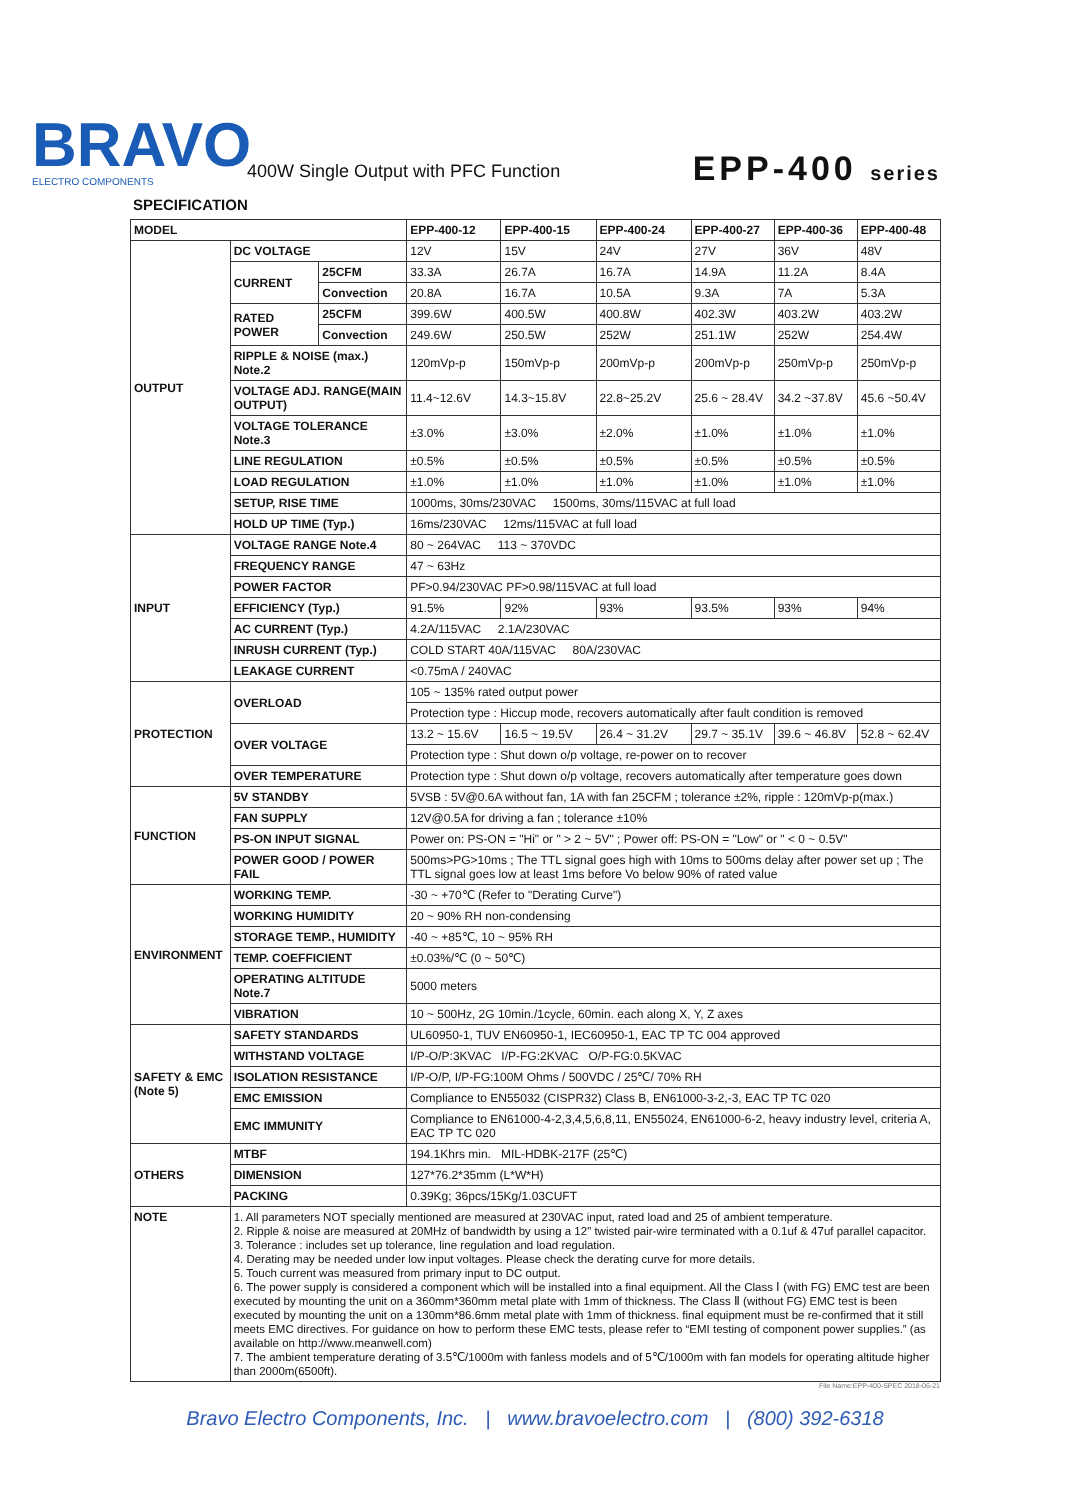BRAVO
ELECTRO COMPONENTS
400W Single Output with PFC Function
EPP-400 series
SPECIFICATION
| MODEL | | | EPP-400-12 | EPP-400-15 | EPP-400-24 | EPP-400-27 | EPP-400-36 | EPP-400-48 |
| --- | --- | --- | --- | --- | --- | --- | --- | --- |
| OUTPUT | DC VOLTAGE | | 12V | 15V | 24V | 27V | 36V | 48V |
| | CURRENT | 25CFM | 33.3A | 26.7A | 16.7A | 14.9A | 11.2A | 8.4A |
| | | Convection | 20.8A | 16.7A | 10.5A | 9.3A | 7A | 5.3A |
| | RATED POWER | 25CFM | 399.6W | 400.5W | 400.8W | 402.3W | 403.2W | 403.2W |
| | | Convection | 249.6W | 250.5W | 252W | 251.1W | 252W | 254.4W |
| | RIPPLE & NOISE (max.) Note.2 | | 120mVp-p | 150mVp-p | 200mVp-p | 200mVp-p | 250mVp-p | 250mVp-p |
| | VOLTAGE ADJ. RANGE(MAIN OUTPUT) | | 11.4~12.6V | 14.3~15.8V | 22.8~25.2V | 25.6 ~ 28.4V | 34.2 ~37.8V | 45.6 ~50.4V |
| | VOLTAGE TOLERANCE Note.3 | | ±3.0% | ±3.0% | ±2.0% | ±1.0% | ±1.0% | ±1.0% |
| | LINE REGULATION | | ±0.5% | ±0.5% | ±0.5% | ±0.5% | ±0.5% | ±0.5% |
| | LOAD REGULATION | | ±1.0% | ±1.0% | ±1.0% | ±1.0% | ±1.0% | ±1.0% |
| | SETUP, RISE TIME | | 1000ms, 30ms/230VAC 1500ms, 30ms/115VAC at full load | | | | | |
| | HOLD UP TIME (Typ.) | | 16ms/230VAC 12ms/115VAC at full load | | | | | |
| INPUT | VOLTAGE RANGE Note.4 | | 80 ~ 264VAC 113 ~ 370VDC | | | | | |
| | FREQUENCY RANGE | | 47 ~ 63Hz | | | | | |
| | POWER FACTOR | | PF>0.94/230VAC PF>0.98/115VAC at full load | | | | | |
| | EFFICIENCY (Typ.) | | 91.5% | 92% | 93% | 93.5% | 93% | 94% |
| | AC CURRENT (Typ.) | | 4.2A/115VAC 2.1A/230VAC | | | | | |
| | INRUSH CURRENT (Typ.) | | COLD START 40A/115VAC 80A/230VAC | | | | | |
| | LEAKAGE CURRENT | | <0.75mA / 240VAC | | | | | |
| PROTECTION | OVERLOAD | | 105 ~ 135% rated output power | | | | | |
| | | | Protection type : Hiccup mode, recovers automatically after fault condition is removed | | | | | |
| | OVER VOLTAGE | | 13.2 ~ 15.6V | 16.5 ~ 19.5V | 26.4 ~ 31.2V | 29.7 ~ 35.1V | 39.6 ~ 46.8V | 52.8 ~ 62.4V |
| | | | Protection type : Shut down o/p voltage, re-power on to recover | | | | | |
| | OVER TEMPERATURE | | Protection type : Shut down o/p voltage, recovers automatically after temperature goes down | | | | | |
| FUNCTION | 5V STANDBY | | 5VSB : 5V@0.6A without fan, 1A with fan 25CFM ; tolerance ±2%, ripple : 120mVp-p(max.) | | | | | |
| | FAN SUPPLY | | 12V@0.5A for driving a fan ; tolerance ±10% | | | | | |
| | PS-ON INPUT SIGNAL | | Power on: PS-ON = "Hi" or " > 2 ~ 5V" ; Power off: PS-ON = "Low" or " < 0 ~ 0.5V" | | | | | |
| | POWER GOOD / POWER FAIL | | 500ms>PG>10ms ; The TTL signal goes high with 10ms to 500ms delay after power set up ; The TTL signal goes low at least 1ms before Vo below 90% of rated value | | | | | |
| ENVIRONMENT | WORKING TEMP. | | -30 ~ +70℃ (Refer to "Derating Curve") | | | | | |
| | WORKING HUMIDITY | | 20 ~ 90% RH non-condensing | | | | | |
| | STORAGE TEMP., HUMIDITY | | -40 ~ +85℃, 10 ~ 95% RH | | | | | |
| | TEMP. COEFFICIENT | | ±0.03%/℃ (0 ~ 50℃) | | | | | |
| | OPERATING ALTITUDE Note.7 | | 5000 meters | | | | | |
| | VIBRATION | | 10 ~ 500Hz, 2G 10min./1cycle, 60min. each along X, Y, Z axes | | | | | |
| SAFETY & EMC (Note 5) | SAFETY STANDARDS | | UL60950-1, TUV EN60950-1, IEC60950-1, EAC TP TC 004 approved | | | | | |
| | WITHSTAND VOLTAGE | | I/P-O/P:3KVAC I/P-FG:2KVAC O/P-FG:0.5KVAC | | | | | |
| | ISOLATION RESISTANCE | | I/P-O/P, I/P-FG:100M Ohms / 500VDC / 25℃/ 70% RH | | | | | |
| | EMC EMISSION | | Compliance to EN55032 (CISPR32) Class B, EN61000-3-2,-3, EAC TP TC 020 | | | | | |
| | EMC IMMUNITY | | Compliance to EN61000-4-2,3,4,5,6,8,11, EN55024, EN61000-6-2, heavy industry level, criteria A, EAC TP TC 020 | | | | | |
| OTHERS | MTBF | | 194.1Khrs min. MIL-HDBK-217F (25℃) | | | | | |
| | DIMENSION | | 127*76.2*35mm (L*W*H) | | | | | |
| | PACKING | | 0.39Kg; 36pcs/15Kg/1.03CUFT | | | | | |
| NOTE | 1. All parameters NOT specially mentioned are measured at 230VAC input, rated load and 25 of ambient temperature. 2. Ripple & noise are measured at 20MHz of bandwidth by using a 12" twisted pair-wire terminated with a 0.1uf & 47uf parallel capacitor. 3. Tolerance : includes set up tolerance, line regulation and load regulation. 4. Derating may be needed under low input voltages. Please check the derating curve for more details. 5. Touch current was measured from primary input to DC output. 6. The power supply is considered a component which will be installed into a final equipment. All the Class Ⅰ (with FG) EMC test are been executed by mounting the unit on a 360mm*360mm metal plate with 1mm of thickness. The Class Ⅱ (without FG) EMC test is been executed by mounting the unit on a 130mm*86.6mm metal plate with 1mm of thickness. final equipment must be re-confirmed that it still meets EMC directives. For guidance on how to perform these EMC tests, please refer to “EMI testing of component power supplies.” (as available on http://www.meanwell.com) 7. The ambient temperature derating of 3.5℃/1000m with fanless models and of 5℃/1000m with fan models for operating altitude higher than 2000m(6500ft). | | | | | | | |
File Name:EPP-400-SPEC 2018-06-21
Bravo Electro Components, Inc. | www.bravoelectro.com | (800) 392-6318